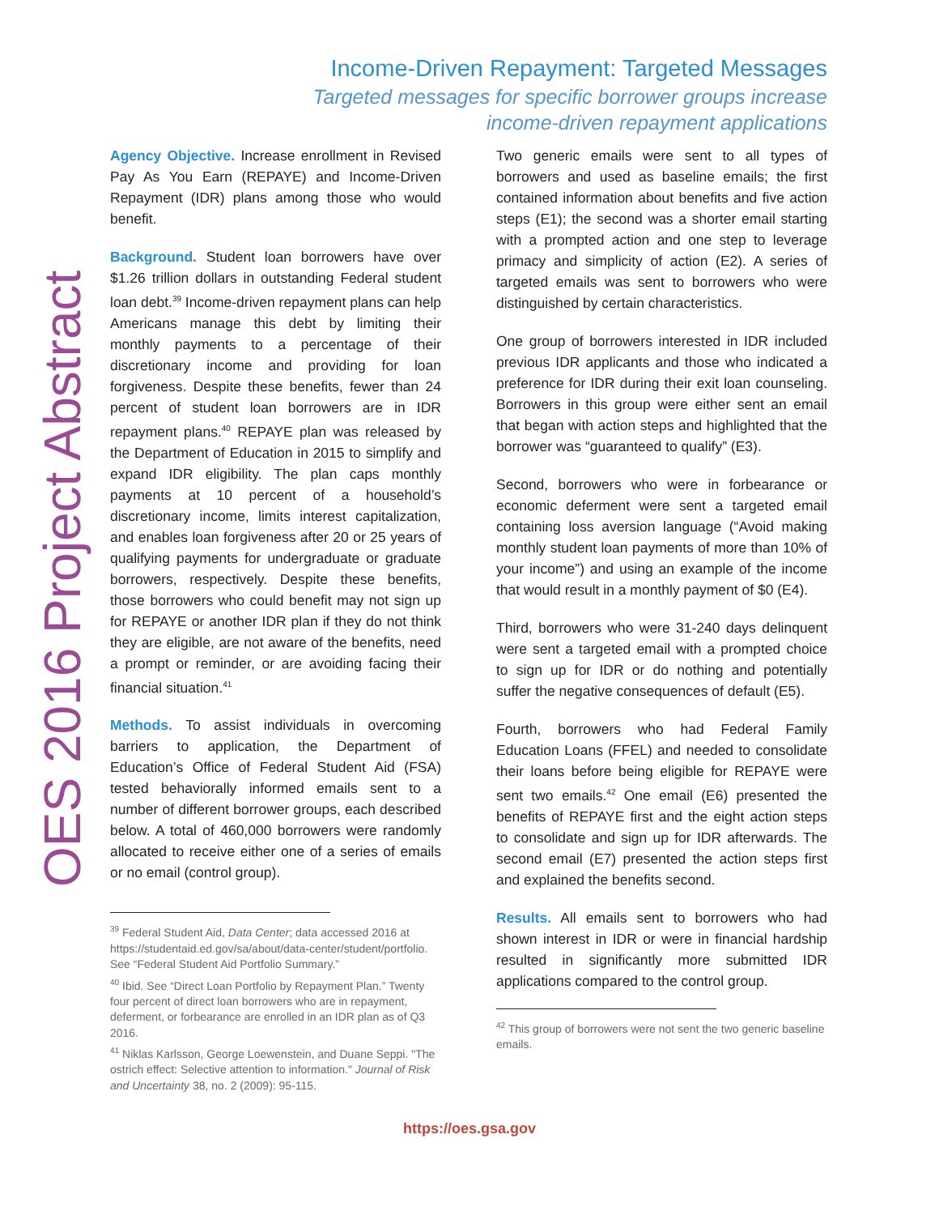OES 2016 Project Abstract
Income-Driven Repayment: Targeted Messages
Targeted messages for specific borrower groups increase
income-driven repayment applications
Agency Objective. Increase enrollment in Revised Pay As You Earn (REPAYE) and Income-Driven Repayment (IDR) plans among those who would benefit.
Background. Student loan borrowers have over $1.26 trillion dollars in outstanding Federal student loan debt.<sup>39</sup> Income-driven repayment plans can help Americans manage this debt by limiting their monthly payments to a percentage of their discretionary income and providing for loan forgiveness. Despite these benefits, fewer than 24 percent of student loan borrowers are in IDR repayment plans.<sup>40</sup> REPAYE plan was released by the Department of Education in 2015 to simplify and expand IDR eligibility. The plan caps monthly payments at 10 percent of a household’s discretionary income, limits interest capitalization, and enables loan forgiveness after 20 or 25 years of qualifying payments for undergraduate or graduate borrowers, respectively. Despite these benefits, those borrowers who could benefit may not sign up for REPAYE or another IDR plan if they do not think they are eligible, are not aware of the benefits, need a prompt or reminder, or are avoiding facing their financial situation.<sup>41</sup>
Methods. To assist individuals in overcoming barriers to application, the Department of Education’s Office of Federal Student Aid (FSA) tested behaviorally informed emails sent to a number of different borrower groups, each described below. A total of 460,000 borrowers were randomly allocated to receive either one of a series of emails or no email (control group).
<sup>39</sup> Federal Student Aid, Data Center; data accessed 2016 at https://studentaid.ed.gov/sa/about/data-center/student/portfolio. See “Federal Student Aid Portfolio Summary.”
<sup>40</sup> Ibid. See “Direct Loan Portfolio by Repayment Plan.” Twenty four percent of direct loan borrowers who are in repayment, deferment, or forbearance are enrolled in an IDR plan as of Q3 2016.
<sup>41</sup> Niklas Karlsson, George Loewenstein, and Duane Seppi. "The ostrich effect: Selective attention to information." Journal of Risk and Uncertainty 38, no. 2 (2009): 95-115.
Two generic emails were sent to all types of borrowers and used as baseline emails; the first contained information about benefits and five action steps (E1); the second was a shorter email starting with a prompted action and one step to leverage primacy and simplicity of action (E2). A series of targeted emails was sent to borrowers who were distinguished by certain characteristics.
One group of borrowers interested in IDR included previous IDR applicants and those who indicated a preference for IDR during their exit loan counseling. Borrowers in this group were either sent an email that began with action steps and highlighted that the borrower was “guaranteed to qualify” (E3).
Second, borrowers who were in forbearance or economic deferment were sent a targeted email containing loss aversion language (“Avoid making monthly student loan payments of more than 10% of your income”) and using an example of the income that would result in a monthly payment of $0 (E4).
Third, borrowers who were 31-240 days delinquent were sent a targeted email with a prompted choice to sign up for IDR or do nothing and potentially suffer the negative consequences of default (E5).
Fourth, borrowers who had Federal Family Education Loans (FFEL) and needed to consolidate their loans before being eligible for REPAYE were sent two emails.<sup>42</sup> One email (E6) presented the benefits of REPAYE first and the eight action steps to consolidate and sign up for IDR afterwards. The second email (E7) presented the action steps first and explained the benefits second.
Results. All emails sent to borrowers who had shown interest in IDR or were in financial hardship resulted in significantly more submitted IDR applications compared to the control group.
<sup>42</sup> This group of borrowers were not sent the two generic baseline emails.
https://oes.gsa.gov